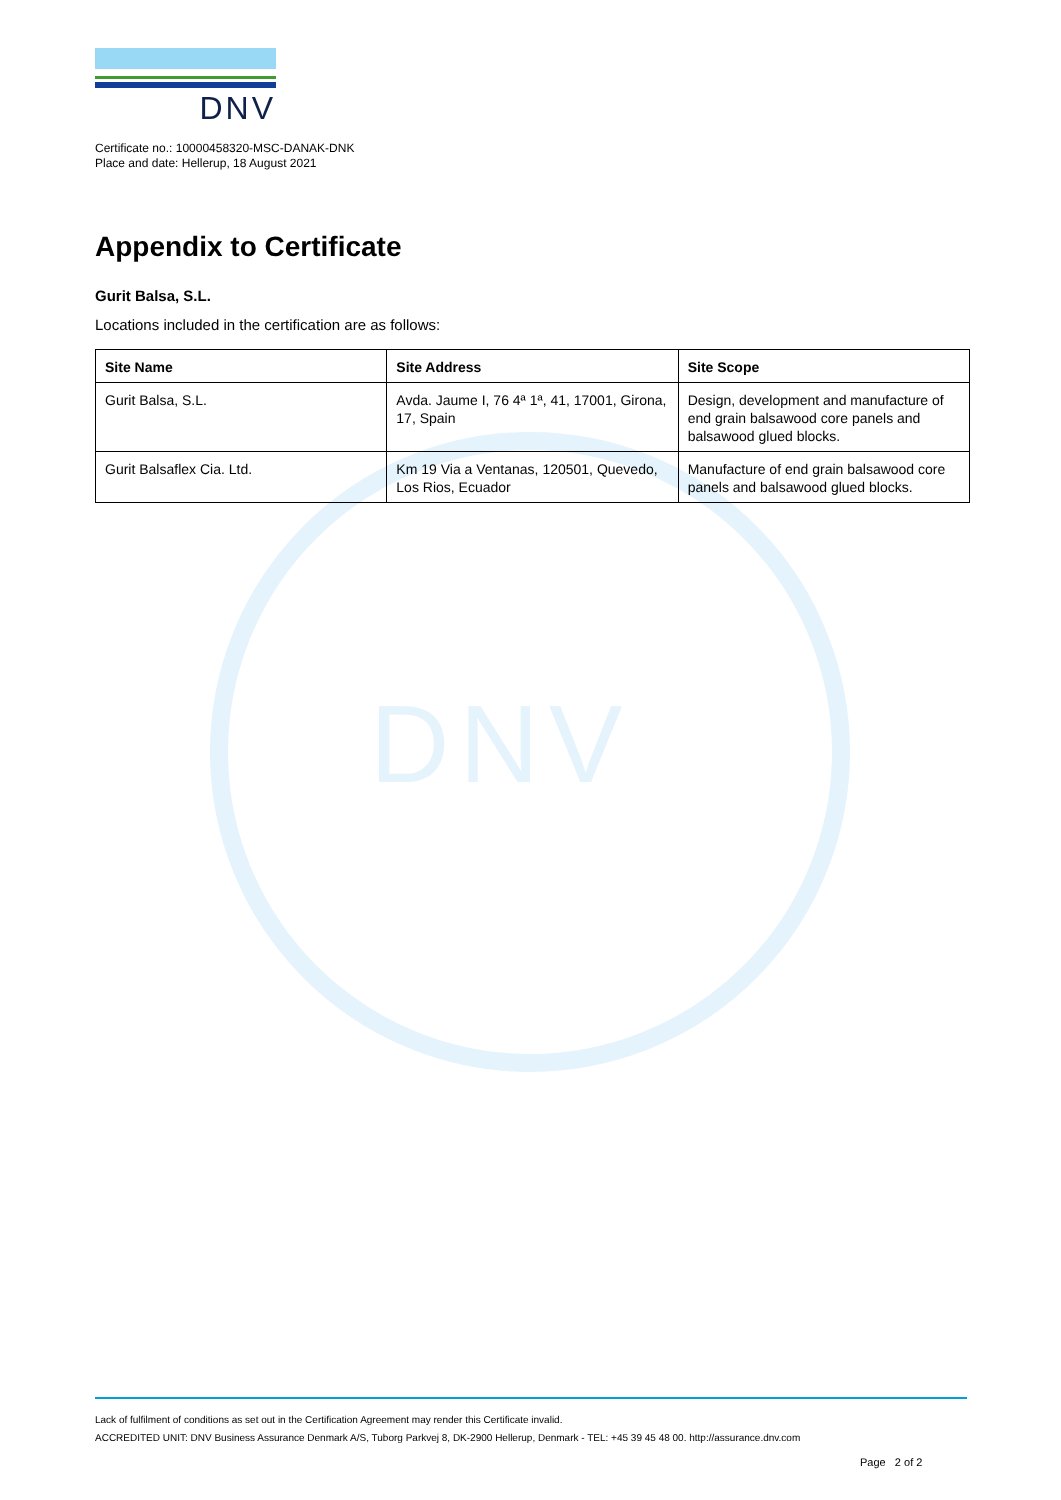DNV
DNV
Certificate no.: 10000458320-MSC-DANAK-DNK
Place and date: Hellerup, 18 August 2021
Appendix to Certificate
Gurit Balsa, S.L.
Locations included in the certification are as follows:
| Site Name | Site Address | Site Scope |
| --- | --- | --- |
| Gurit Balsa, S.L. | Avda. Jaume I, 76 4ª 1ª, 41, 17001, Girona, 17, Spain | Design, development and manufacture of end grain balsawood core panels and balsawood glued blocks. |
| Gurit Balsaflex Cia. Ltd. | Km 19 Via a Ventanas, 120501, Quevedo, Los Rios, Ecuador | Manufacture of end grain balsawood core panels and balsawood glued blocks. |
Lack of fulfilment of conditions as set out in the Certification Agreement may render this Certificate invalid.
ACCREDITED UNIT: DNV Business Assurance Denmark A/S, Tuborg Parkvej 8, DK-2900 Hellerup, Denmark - TEL: +45 39 45 48 00. http://assurance.dnv.com
Page 2 of 2